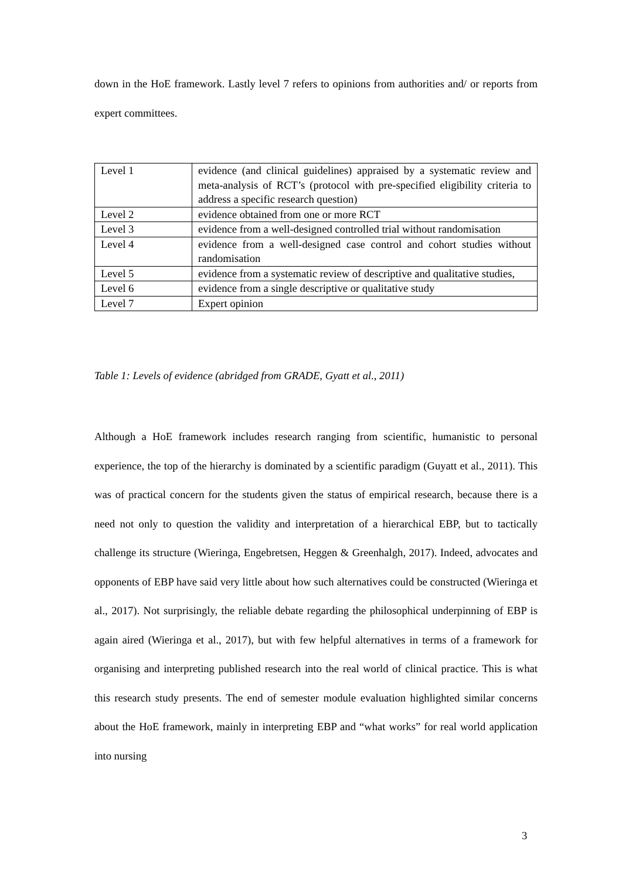down in the HoE framework. Lastly level 7 refers to opinions from authorities and/ or reports from expert committees.
| Level 1 | evidence (and clinical guidelines) appraised by a systematic review and meta-analysis of RCT’s (protocol with pre-specified eligibility criteria to address a specific research question) |
| Level 2 | evidence obtained from one or more RCT |
| Level 3 | evidence from a well-designed controlled trial without randomisation |
| Level 4 | evidence from a well-designed case control and cohort studies without randomisation |
| Level 5 | evidence from a systematic review of descriptive and qualitative studies, |
| Level 6 | evidence from a single descriptive or qualitative study |
| Level 7 | Expert opinion |
Table 1: Levels of evidence (abridged from GRADE, Gyatt et al., 2011)
Although a HoE framework includes research ranging from scientific, humanistic to personal experience, the top of the hierarchy is dominated by a scientific paradigm (Guyatt et al., 2011). This was of practical concern for the students given the status of empirical research, because there is a need not only to question the validity and interpretation of a hierarchical EBP, but to tactically challenge its structure (Wieringa, Engebretsen, Heggen & Greenhalgh, 2017). Indeed, advocates and opponents of EBP have said very little about how such alternatives could be constructed (Wieringa et al., 2017). Not surprisingly, the reliable debate regarding the philosophical underpinning of EBP is again aired (Wieringa et al., 2017), but with few helpful alternatives in terms of a framework for organising and interpreting published research into the real world of clinical practice. This is what this research study presents. The end of semester module evaluation highlighted similar concerns about the HoE framework, mainly in interpreting EBP and “what works” for real world application into nursing
3